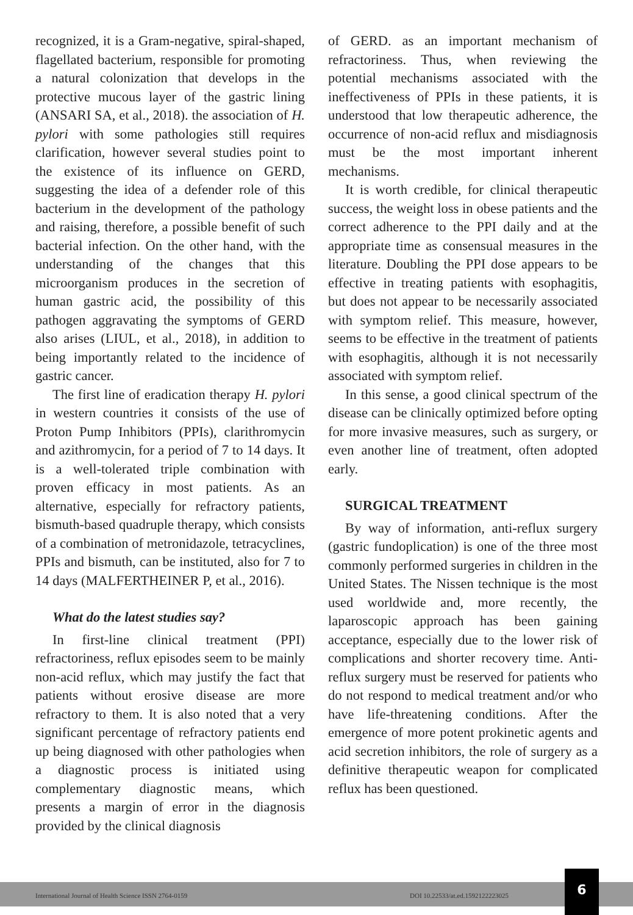recognized, it is a Gram-negative, spiral-shaped, flagellated bacterium, responsible for promoting a natural colonization that develops in the protective mucous layer of the gastric lining (ANSARI SA, et al., 2018). the association of H. pylori with some pathologies still requires clarification, however several studies point to the existence of its influence on GERD, suggesting the idea of a defender role of this bacterium in the development of the pathology and raising, therefore, a possible benefit of such bacterial infection. On the other hand, with the understanding of the changes that this microorganism produces in the secretion of human gastric acid, the possibility of this pathogen aggravating the symptoms of GERD also arises (LIUL, et al., 2018), in addition to being importantly related to the incidence of gastric cancer.
The first line of eradication therapy H. pylori in western countries it consists of the use of Proton Pump Inhibitors (PPIs), clarithromycin and azithromycin, for a period of 7 to 14 days. It is a well-tolerated triple combination with proven efficacy in most patients. As an alternative, especially for refractory patients, bismuth-based quadruple therapy, which consists of a combination of metronidazole, tetracyclines, PPIs and bismuth, can be instituted, also for 7 to 14 days (MALFERTHEINER P, et al., 2016).
What do the latest studies say?
In first-line clinical treatment (PPI) refractoriness, reflux episodes seem to be mainly non-acid reflux, which may justify the fact that patients without erosive disease are more refractory to them. It is also noted that a very significant percentage of refractory patients end up being diagnosed with other pathologies when a diagnostic process is initiated using complementary diagnostic means, which presents a margin of error in the diagnosis provided by the clinical diagnosis
of GERD. as an important mechanism of refractoriness. Thus, when reviewing the potential mechanisms associated with the ineffectiveness of PPIs in these patients, it is understood that low therapeutic adherence, the occurrence of non-acid reflux and misdiagnosis must be the most important inherent mechanisms.
It is worth credible, for clinical therapeutic success, the weight loss in obese patients and the correct adherence to the PPI daily and at the appropriate time as consensual measures in the literature. Doubling the PPI dose appears to be effective in treating patients with esophagitis, but does not appear to be necessarily associated with symptom relief. This measure, however, seems to be effective in the treatment of patients with esophagitis, although it is not necessarily associated with symptom relief.
In this sense, a good clinical spectrum of the disease can be clinically optimized before opting for more invasive measures, such as surgery, or even another line of treatment, often adopted early.
SURGICAL TREATMENT
By way of information, anti-reflux surgery (gastric fundoplication) is one of the three most commonly performed surgeries in children in the United States. The Nissen technique is the most used worldwide and, more recently, the laparoscopic approach has been gaining acceptance, especially due to the lower risk of complications and shorter recovery time. Anti-reflux surgery must be reserved for patients who do not respond to medical treatment and/or who have life-threatening conditions. After the emergence of more potent prokinetic agents and acid secretion inhibitors, the role of surgery as a definitive therapeutic weapon for complicated reflux has been questioned.
International Journal of Health Science ISSN 2764-0159 DOI 10.22533/at.ed.1592122223025
6